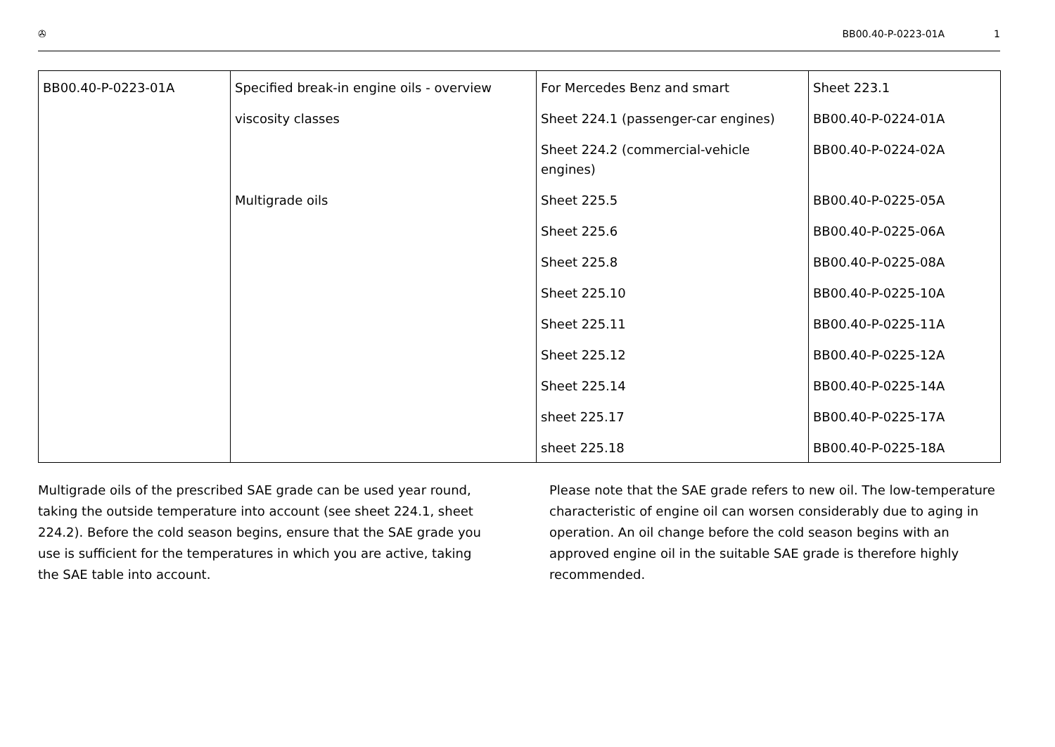✇ BB00.40-P-0223-01A 1
| BB00.40-P-0223-01A | Specified break-in engine oils - overview | For Mercedes Benz and smart | Sheet 223.1 |
| | viscosity classes | Sheet 224.1 (passenger-car engines) | BB00.40-P-0224-01A |
| | | Sheet 224.2 (commercial-vehicle engines) | BB00.40-P-0224-02A |
| | Multigrade oils | Sheet 225.5 | BB00.40-P-0225-05A |
| | | Sheet 225.6 | BB00.40-P-0225-06A |
| | | Sheet 225.8 | BB00.40-P-0225-08A |
| | | Sheet 225.10 | BB00.40-P-0225-10A |
| | | Sheet 225.11 | BB00.40-P-0225-11A |
| | | Sheet 225.12 | BB00.40-P-0225-12A |
| | | Sheet 225.14 | BB00.40-P-0225-14A |
| | | sheet 225.17 | BB00.40-P-0225-17A |
| | | sheet 225.18 | BB00.40-P-0225-18A |
Multigrade oils of the prescribed SAE grade can be used year round, taking the outside temperature into account (see sheet 224.1, sheet 224.2). Before the cold season begins, ensure that the SAE grade you use is sufficient for the temperatures in which you are active, taking the SAE table into account.
Please note that the SAE grade refers to new oil. The low-temperature characteristic of engine oil can worsen considerably due to aging in operation. An oil change before the cold season begins with an approved engine oil in the suitable SAE grade is therefore highly recommended.